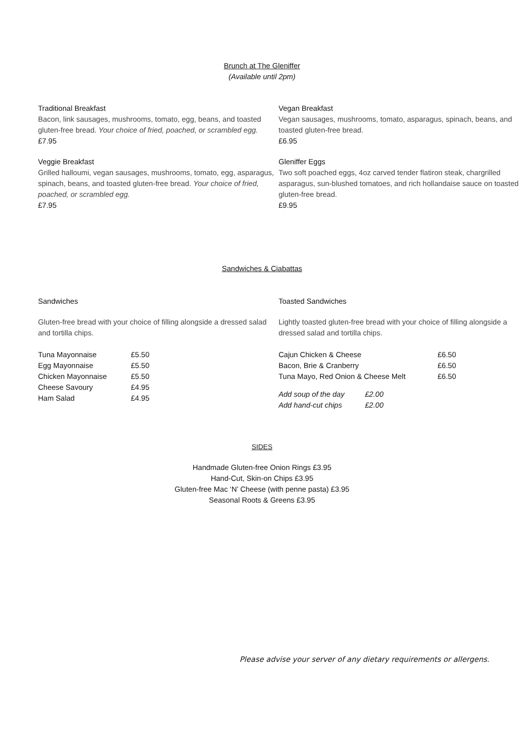Brunch at The Gleniffer
(Available until 2pm)
Traditional Breakfast
Bacon, link sausages, mushrooms, tomato, egg, beans, and toasted gluten-free bread. Your choice of fried, poached, or scrambled egg.
£7.95
Vegan Breakfast
Vegan sausages, mushrooms, tomato, asparagus, spinach, beans, and toasted gluten-free bread.
£6.95
Veggie Breakfast
Grilled halloumi, vegan sausages, mushrooms, tomato, egg, asparagus, spinach, beans, and toasted gluten-free bread. Your choice of fried, poached, or scrambled egg.
£7.95
Gleniffer Eggs
Two soft poached eggs, 4oz carved tender flatiron steak, chargrilled asparagus, sun-blushed tomatoes, and rich hollandaise sauce on toasted gluten-free bread.
£9.95
Sandwiches & Ciabattas
Sandwiches
Gluten-free bread with your choice of filling alongside a dressed salad and tortilla chips.
| Tuna Mayonnaise | £5.50 |
| Egg Mayonnaise | £5.50 |
| Chicken Mayonnaise | £5.50 |
| Cheese Savoury | £4.95 |
| Ham Salad | £4.95 |
Toasted Sandwiches
Lightly toasted gluten-free bread with your choice of filling alongside a dressed salad and tortilla chips.
| Cajun Chicken & Cheese | | £6.50 |
| Bacon, Brie & Cranberry | | £6.50 |
| Tuna Mayo, Red Onion & Cheese Melt | | £6.50 |
| Add soup of the day | £2.00 | |
| Add hand-cut chips | £2.00 | |
SIDES
Handmade Gluten-free Onion Rings £3.95
Hand-Cut, Skin-on Chips £3.95
Gluten-free Mac ‘N’ Cheese (with penne pasta) £3.95
Seasonal Roots & Greens £3.95
Please advise your server of any dietary requirements or allergens.